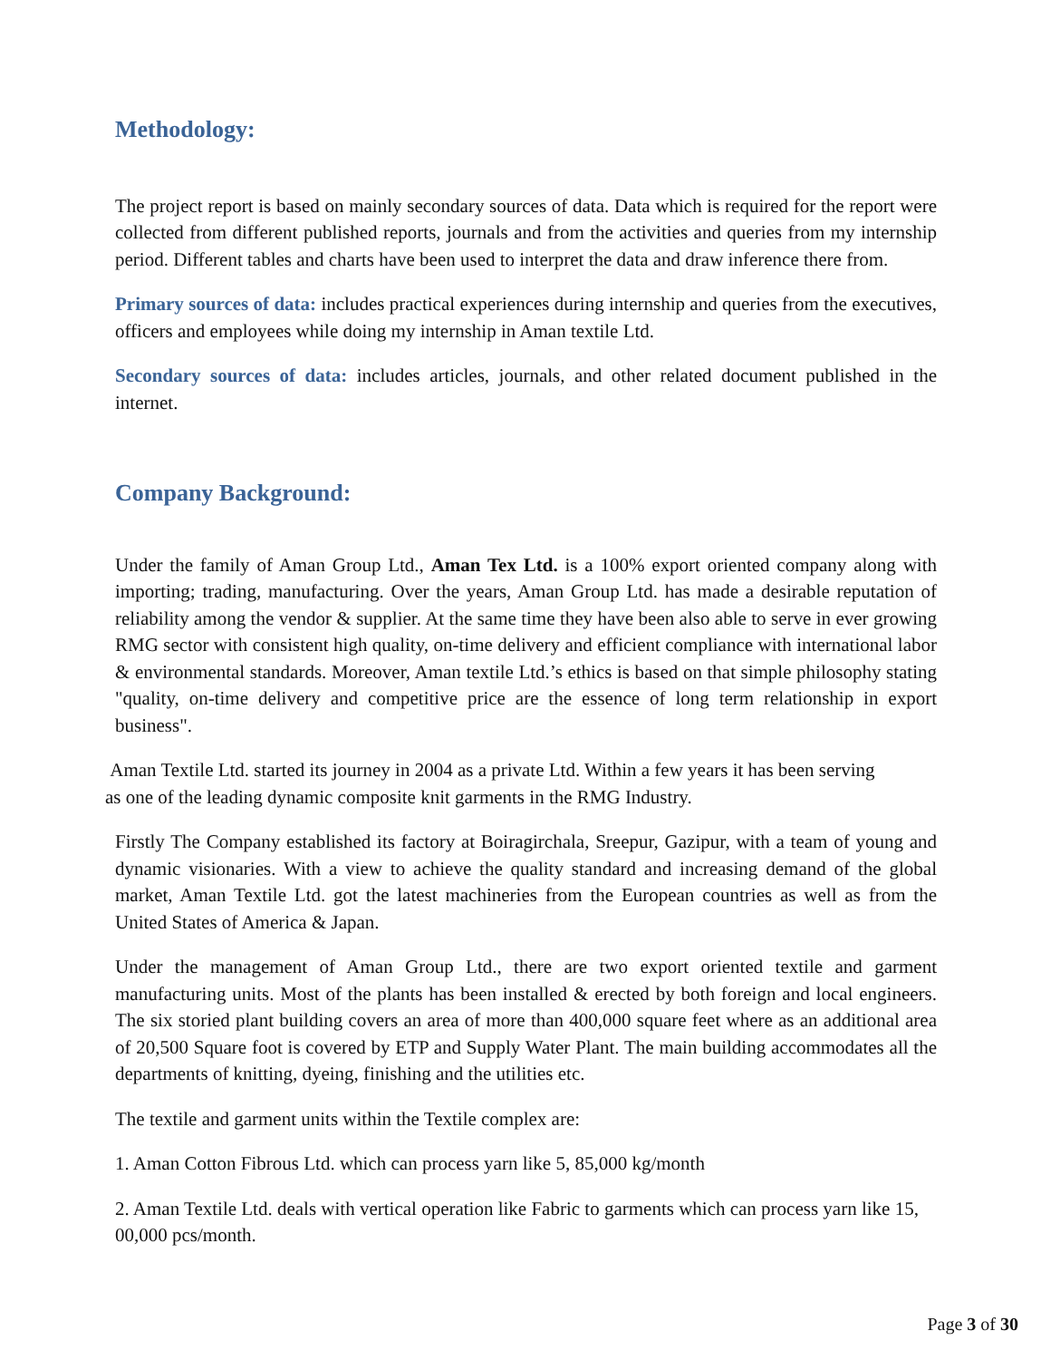Methodology:
The project report is based on mainly secondary sources of data. Data which is required for the report were collected from different published reports, journals and from the activities and queries from my internship period. Different tables and charts have been used to interpret the data and draw inference there from.
Primary sources of data: includes practical experiences during internship and queries from the executives, officers and employees while doing my internship in Aman textile Ltd.
Secondary sources of data: includes articles, journals, and other related document published in the internet.
Company Background:
Under the family of Aman Group Ltd., Aman Tex Ltd. is a 100% export oriented company along with importing; trading, manufacturing. Over the years, Aman Group Ltd. has made a desirable reputation of reliability among the vendor & supplier. At the same time they have been also able to serve in ever growing RMG sector with consistent high quality, on-time delivery and efficient compliance with international labor & environmental standards. Moreover, Aman textile Ltd.’s ethics is based on that simple philosophy stating "quality, on-time delivery and competitive price are the essence of long term relationship in export business".
Aman Textile Ltd. started its journey in 2004 as a private Ltd. Within a few years it has been serving as one of the leading dynamic composite knit garments in the RMG Industry.
Firstly The Company established its factory at Boiragirchala, Sreepur, Gazipur, with a team of young and dynamic visionaries. With a view to achieve the quality standard and increasing demand of the global market, Aman Textile Ltd. got the latest machineries from the European countries as well as from the United States of America & Japan.
Under the management of Aman Group Ltd., there are two export oriented textile and garment manufacturing units. Most of the plants has been installed & erected by both foreign and local engineers. The six storied plant building covers an area of more than 400,000 square feet where as an additional area of 20,500 Square foot is covered by ETP and Supply Water Plant. The main building accommodates all the departments of knitting, dyeing, finishing and the utilities etc.
The textile and garment units within the Textile complex are:
1. Aman Cotton Fibrous Ltd. which can process yarn like 5, 85,000 kg/month
2. Aman Textile Ltd. deals with vertical operation like Fabric to garments which can process yarn like 15, 00,000 pcs/month.
Page 3 of 30